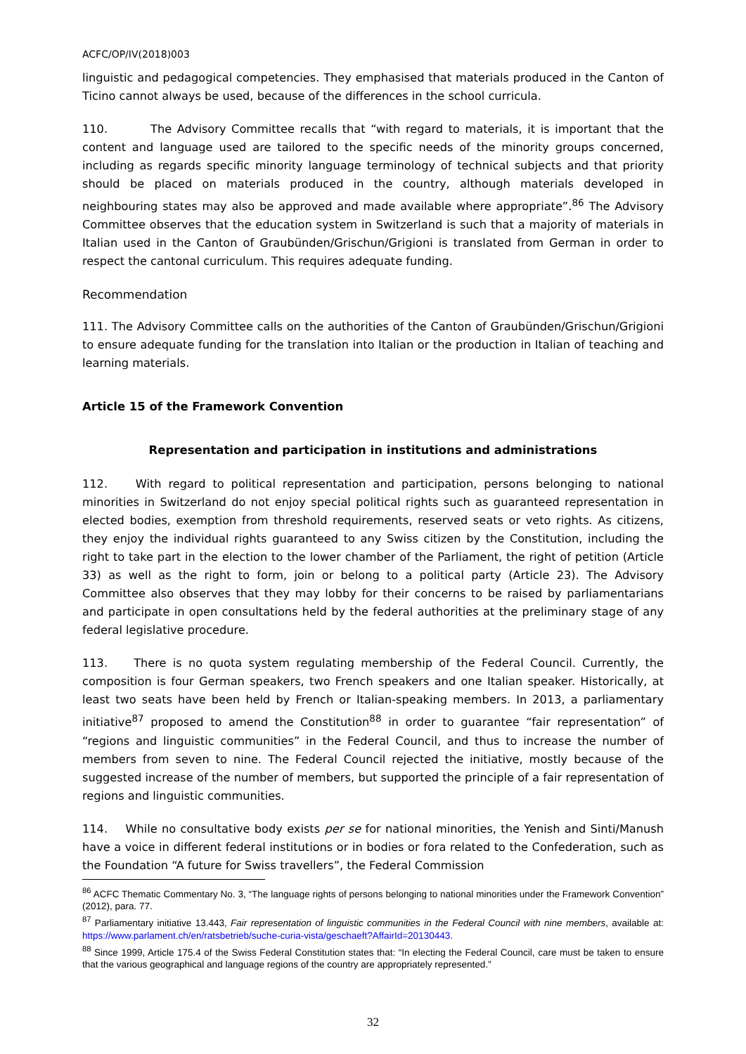ACFC/OP/IV(2018)003
linguistic and pedagogical competencies. They emphasised that materials produced in the Canton of Ticino cannot always be used, because of the differences in the school curricula.
110. The Advisory Committee recalls that “with regard to materials, it is important that the content and language used are tailored to the specific needs of the minority groups concerned, including as regards specific minority language terminology of technical subjects and that priority should be placed on materials produced in the country, although materials developed in neighbouring states may also be approved and made available where appropriate”.<sup>86</sup> The Advisory Committee observes that the education system in Switzerland is such that a majority of materials in Italian used in the Canton of Graubünden/Grischun/Grigioni is translated from German in order to respect the cantonal curriculum. This requires adequate funding.
Recommendation
111. The Advisory Committee calls on the authorities of the Canton of Graubünden/Grischun/Grigioni to ensure adequate funding for the translation into Italian or the production in Italian of teaching and learning materials.
Article 15 of the Framework Convention
Representation and participation in institutions and administrations
112. With regard to political representation and participation, persons belonging to national minorities in Switzerland do not enjoy special political rights such as guaranteed representation in elected bodies, exemption from threshold requirements, reserved seats or veto rights. As citizens, they enjoy the individual rights guaranteed to any Swiss citizen by the Constitution, including the right to take part in the election to the lower chamber of the Parliament, the right of petition (Article 33) as well as the right to form, join or belong to a political party (Article 23). The Advisory Committee also observes that they may lobby for their concerns to be raised by parliamentarians and participate in open consultations held by the federal authorities at the preliminary stage of any federal legislative procedure.
113. There is no quota system regulating membership of the Federal Council. Currently, the composition is four German speakers, two French speakers and one Italian speaker. Historically, at least two seats have been held by French or Italian-speaking members. In 2013, a parliamentary initiative<sup>87</sup> proposed to amend the Constitution<sup>88</sup> in order to guarantee “fair representation” of “regions and linguistic communities” in the Federal Council, and thus to increase the number of members from seven to nine. The Federal Council rejected the initiative, mostly because of the suggested increase of the number of members, but supported the principle of a fair representation of regions and linguistic communities.
114. While no consultative body exists per se for national minorities, the Yenish and Sinti/Manush have a voice in different federal institutions or in bodies or fora related to the Confederation, such as the Foundation “A future for Swiss travellers”, the Federal Commission
<sup>86</sup> ACFC Thematic Commentary No. 3, “The language rights of persons belonging to national minorities under the Framework Convention” (2012), para. 77.
<sup>87</sup> Parliamentary initiative 13.443, Fair representation of linguistic communities in the Federal Council with nine members, available at: https://www.parlament.ch/en/ratsbetrieb/suche-curia-vista/geschaeft?AffairId=20130443.
<sup>88</sup> Since 1999, Article 175.4 of the Swiss Federal Constitution states that: “In electing the Federal Council, care must be taken to ensure that the various geographical and language regions of the country are appropriately represented.”
32